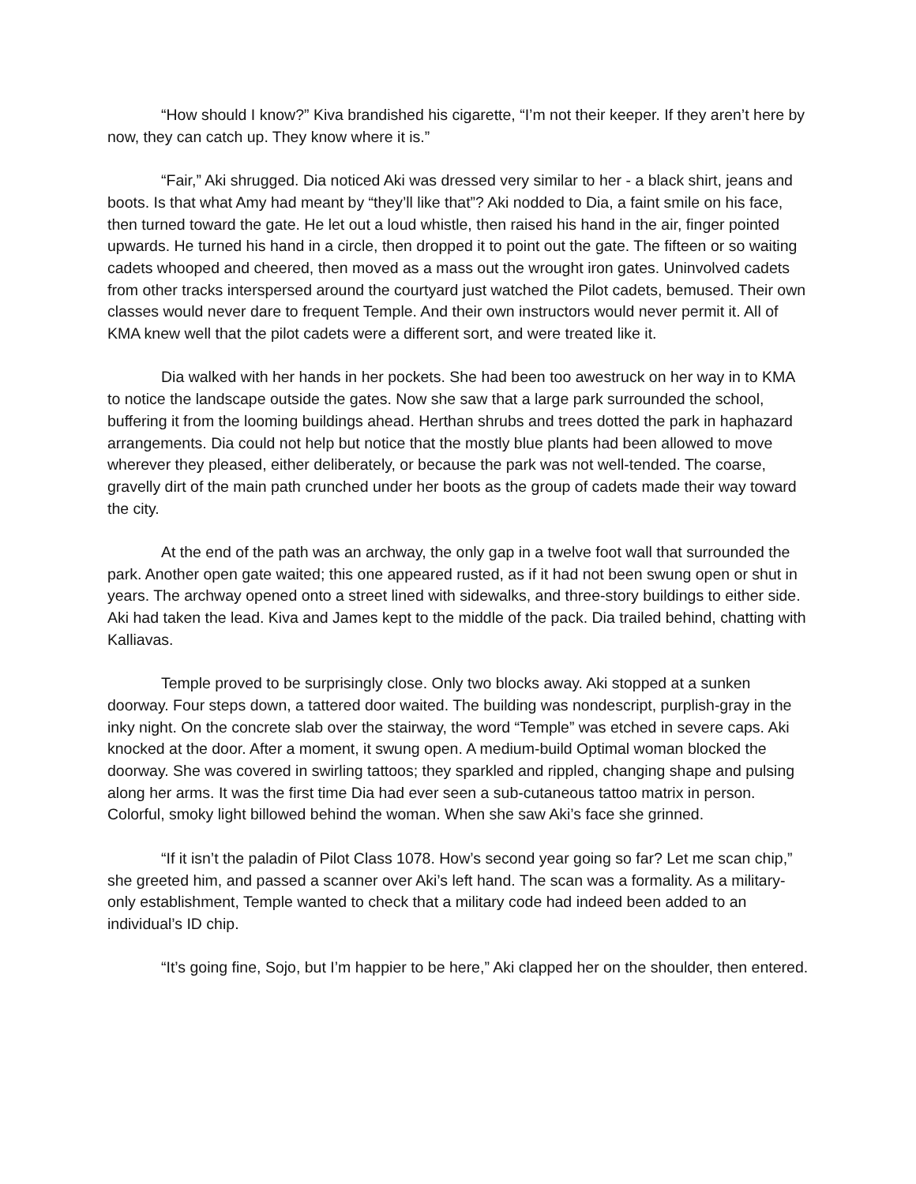“How should I know?” Kiva brandished his cigarette, “I’m not their keeper. If they aren’t here by now, they can catch up. They know where it is.”
“Fair,” Aki shrugged. Dia noticed Aki was dressed very similar to her - a black shirt, jeans and boots. Is that what Amy had meant by “they’ll like that”? Aki nodded to Dia, a faint smile on his face, then turned toward the gate. He let out a loud whistle, then raised his hand in the air, finger pointed upwards. He turned his hand in a circle, then dropped it to point out the gate. The fifteen or so waiting cadets whooped and cheered, then moved as a mass out the wrought iron gates. Uninvolved cadets from other tracks interspersed around the courtyard just watched the Pilot cadets, bemused. Their own classes would never dare to frequent Temple. And their own instructors would never permit it. All of KMA knew well that the pilot cadets were a different sort, and were treated like it.
Dia walked with her hands in her pockets. She had been too awestruck on her way in to KMA to notice the landscape outside the gates. Now she saw that a large park surrounded the school, buffering it from the looming buildings ahead. Herthan shrubs and trees dotted the park in haphazard arrangements. Dia could not help but notice that the mostly blue plants had been allowed to move wherever they pleased, either deliberately, or because the park was not well-tended. The coarse, gravelly dirt of the main path crunched under her boots as the group of cadets made their way toward the city.
At the end of the path was an archway, the only gap in a twelve foot wall that surrounded the park. Another open gate waited; this one appeared rusted, as if it had not been swung open or shut in years. The archway opened onto a street lined with sidewalks, and three-story buildings to either side. Aki had taken the lead. Kiva and James kept to the middle of the pack. Dia trailed behind, chatting with Kalliavas.
Temple proved to be surprisingly close. Only two blocks away. Aki stopped at a sunken doorway. Four steps down, a tattered door waited. The building was nondescript, purplish-gray in the inky night. On the concrete slab over the stairway, the word “Temple” was etched in severe caps. Aki knocked at the door. After a moment, it swung open. A medium-build Optimal woman blocked the doorway. She was covered in swirling tattoos; they sparkled and rippled, changing shape and pulsing along her arms. It was the first time Dia had ever seen a sub-cutaneous tattoo matrix in person. Colorful, smoky light billowed behind the woman. When she saw Aki’s face she grinned.
“If it isn’t the paladin of Pilot Class 1078. How’s second year going so far? Let me scan chip,” she greeted him, and passed a scanner over Aki’s left hand. The scan was a formality. As a military-only establishment, Temple wanted to check that a military code had indeed been added to an individual’s ID chip.
“It’s going fine, Sojo, but I’m happier to be here,” Aki clapped her on the shoulder, then entered.